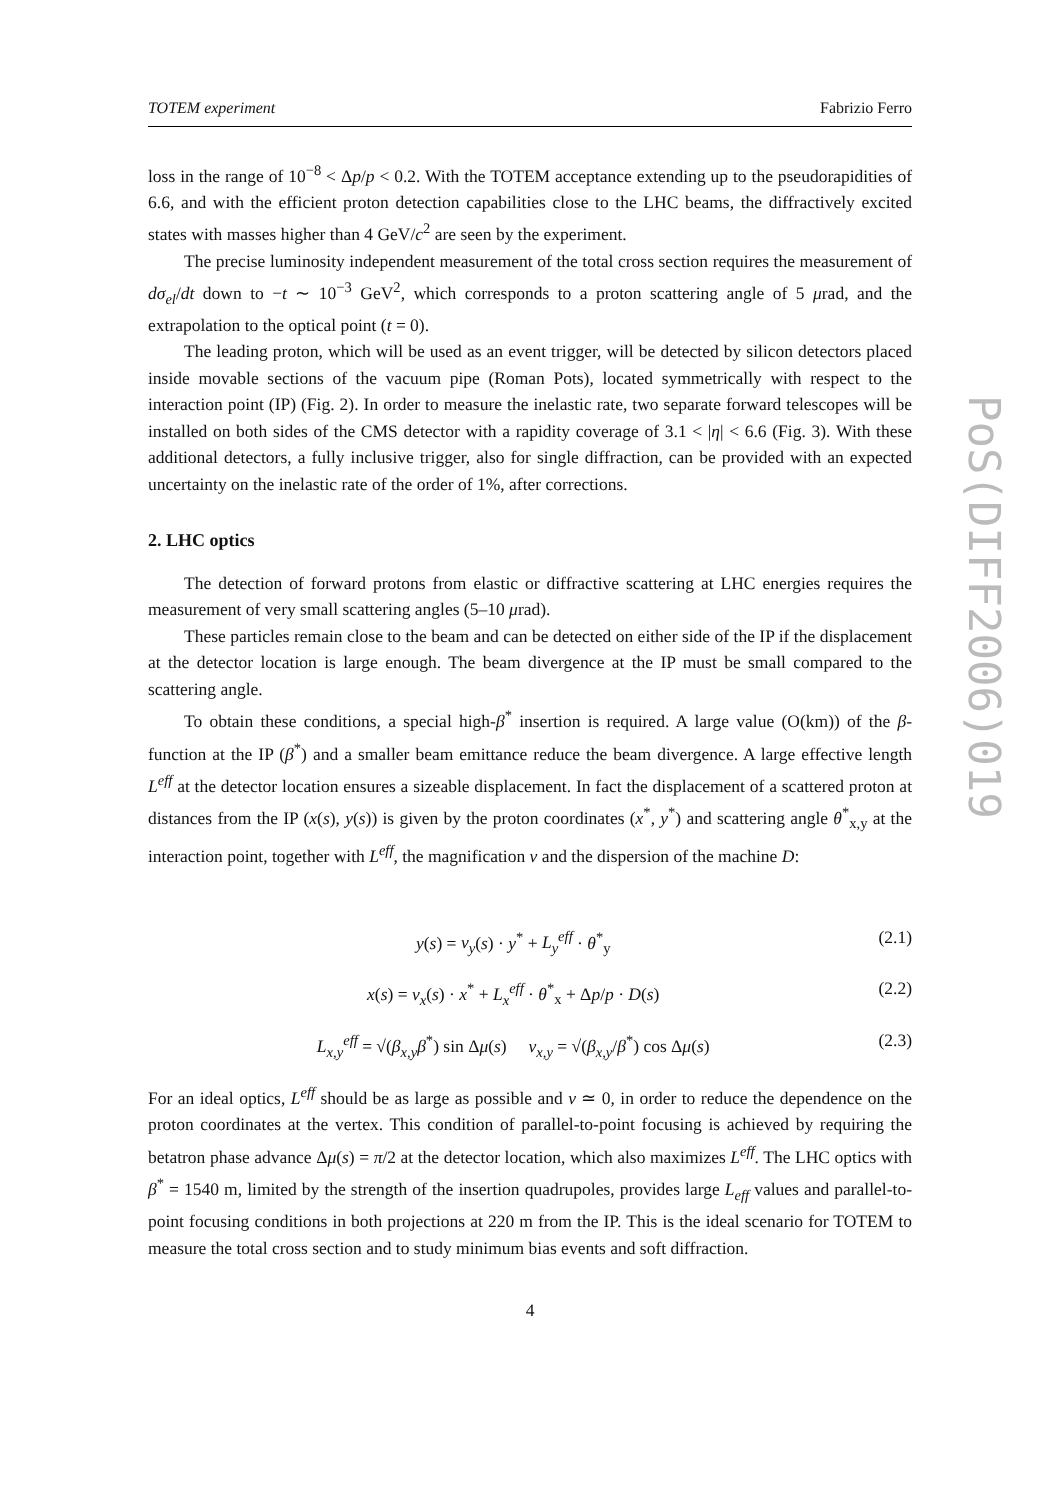TOTEM experiment Fabrizio Ferro
loss in the range of 10<sup>−8</sup> < Δp/p < 0.2. With the TOTEM acceptance extending up to the pseudorapidities of 6.6, and with the efficient proton detection capabilities close to the LHC beams, the diffractively excited states with masses higher than 4 GeV/c<sup>2</sup> are seen by the experiment.
The precise luminosity independent measurement of the total cross section requires the measurement of dσ<sub>el</sub>/dt down to −t ∼ 10<sup>−3</sup> GeV<sup>2</sup>, which corresponds to a proton scattering angle of 5 μrad, and the extrapolation to the optical point (t = 0).
The leading proton, which will be used as an event trigger, will be detected by silicon detectors placed inside movable sections of the vacuum pipe (Roman Pots), located symmetrically with respect to the interaction point (IP) (Fig. 2). In order to measure the inelastic rate, two separate forward telescopes will be installed on both sides of the CMS detector with a rapidity coverage of 3.1 < |η| < 6.6 (Fig. 3). With these additional detectors, a fully inclusive trigger, also for single diffraction, can be provided with an expected uncertainty on the inelastic rate of the order of 1%, after corrections.
2. LHC optics
The detection of forward protons from elastic or diffractive scattering at LHC energies requires the measurement of very small scattering angles (5–10 μrad).
These particles remain close to the beam and can be detected on either side of the IP if the displacement at the detector location is large enough. The beam divergence at the IP must be small compared to the scattering angle.
To obtain these conditions, a special high-β<sup>*</sup> insertion is required. A large value (O(km)) of the β-function at the IP (β<sup>*</sup>) and a smaller beam emittance reduce the beam divergence. A large effective length L<sup>eff</sup> at the detector location ensures a sizeable displacement. In fact the displacement of a scattered proton at distances from the IP (x(s), y(s)) is given by the proton coordinates (x<sup>*</sup>, y<sup>*</sup>) and scattering angle θ<sup>*</sup><sub>x,y</sub> at the interaction point, together with L<sup>eff</sup>, the magnification v and the dispersion of the machine D:
y(s) = v<sub>y</sub>(s) · y<sup>*</sup> + L<sub>y</sub><sup>eff</sup> · θ<sup>*</sup><sub>y</sub> (2.1)
x(s) = v<sub>x</sub>(s) · x<sup>*</sup> + L<sub>x</sub><sup>eff</sup> · θ<sup>*</sup><sub>x</sub> + Δp/p · D(s) (2.2)
L<sub>x,y</sub><sup>eff</sup> = √(β<sub>x,y</sub>β<sup>*</sup>) sin Δμ(s) v<sub>x,y</sub> = √(β<sub>x,y</sub>/β<sup>*</sup>) cos Δμ(s) (2.3)
For an ideal optics, L<sup>eff</sup> should be as large as possible and v ≃ 0, in order to reduce the dependence on the proton coordinates at the vertex. This condition of parallel-to-point focusing is achieved by requiring the betatron phase advance Δμ(s) = π/2 at the detector location, which also maximizes L<sup>eff</sup>. The LHC optics with β<sup>*</sup> = 1540 m, limited by the strength of the insertion quadrupoles, provides large L<sub>eff</sub> values and parallel-to-point focusing conditions in both projections at 220 m from the IP. This is the ideal scenario for TOTEM to measure the total cross section and to study minimum bias events and soft diffraction.
4
PoS(DIFF2006)019